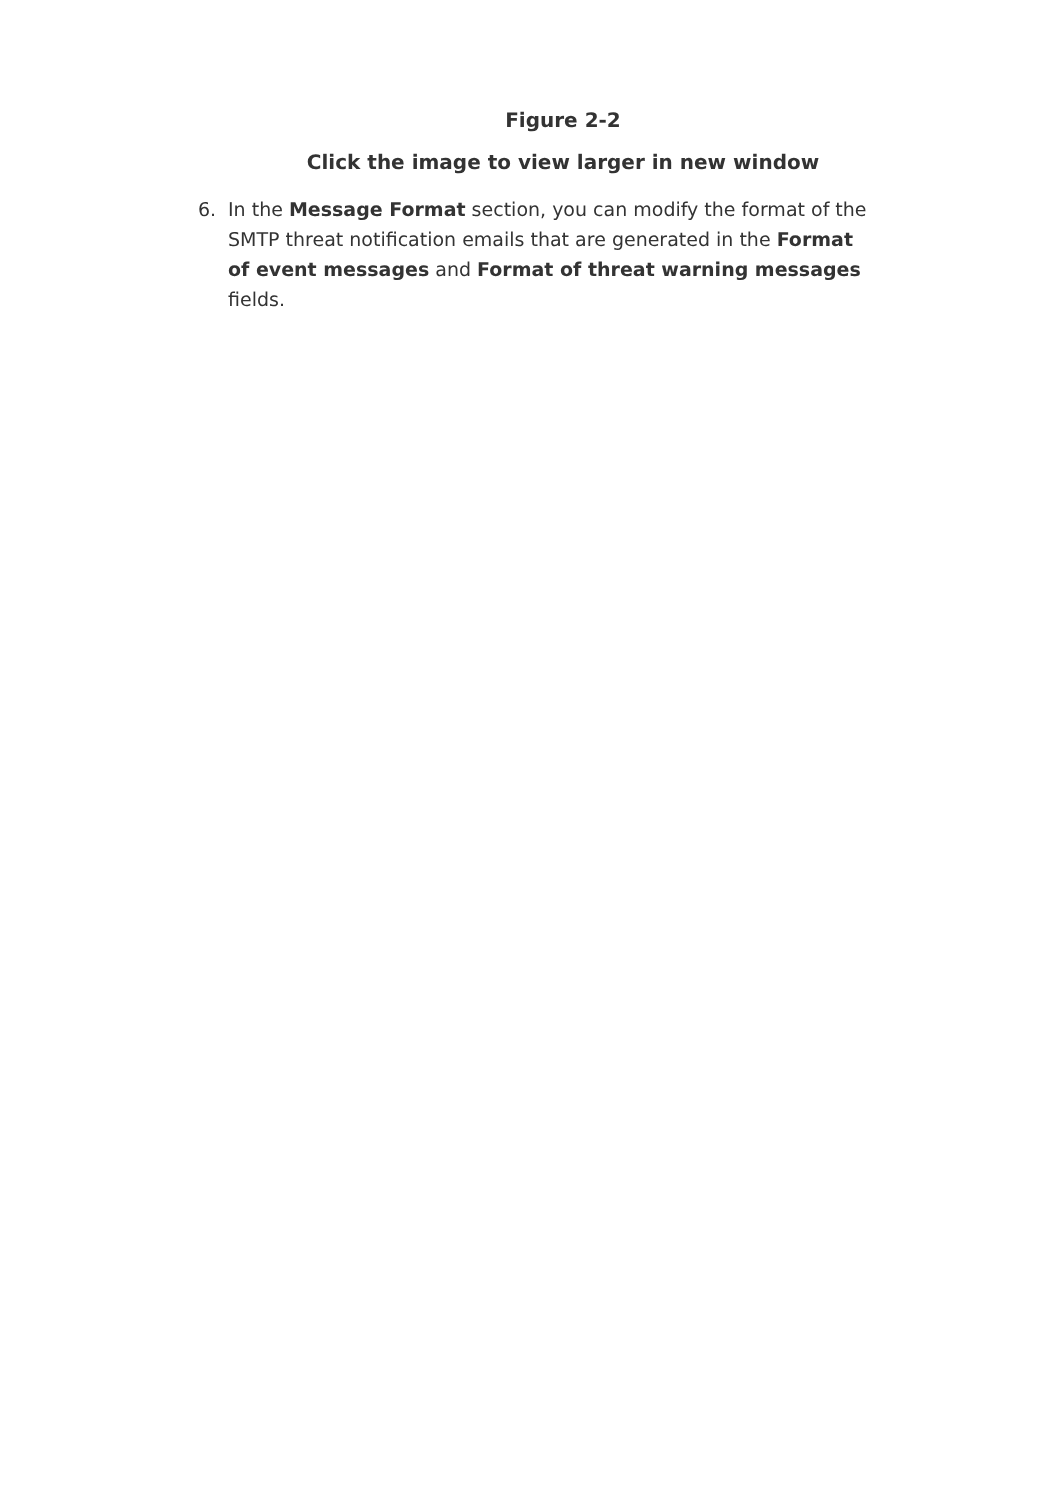Figure 2-2
Click the image to view larger in new window
6. In the Message Format section, you can modify the format of the SMTP threat notification emails that are generated in the Format of event messages and Format of threat warning messages fields.